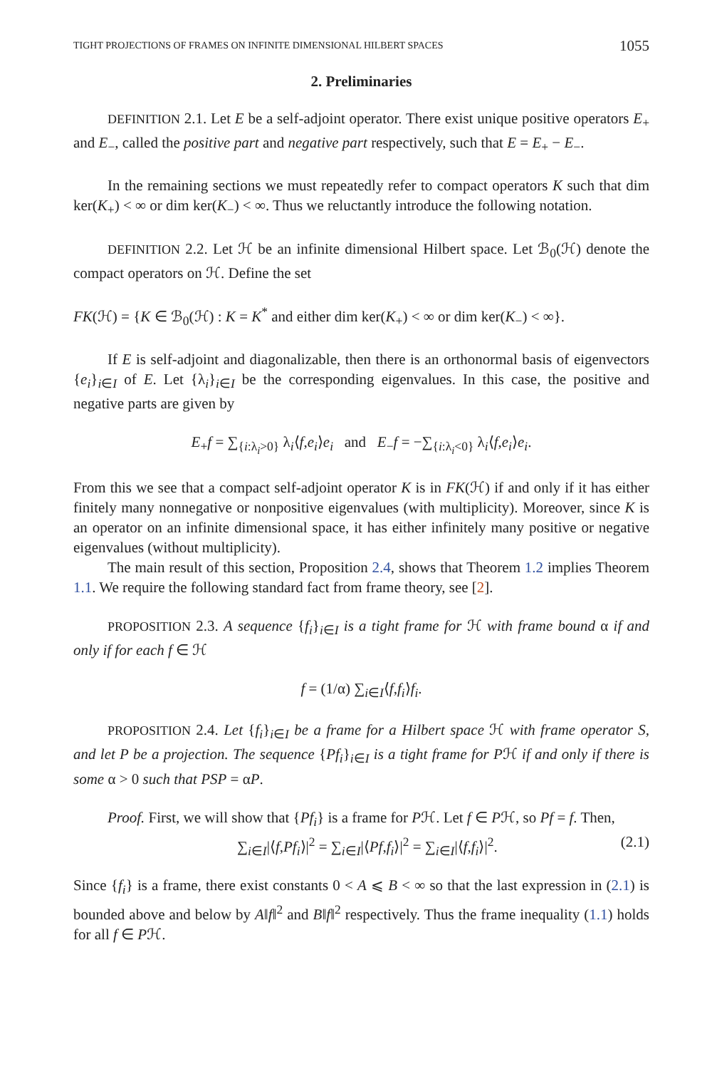TIGHT PROJECTIONS OF FRAMES ON INFINITE DIMENSIONAL HILBERT SPACES 1055
2. Preliminaries
DEFINITION 2.1. Let E be a self-adjoint operator. There exist unique positive operators E<sub>+</sub> and E<sub>−</sub>, called the positive part and negative part respectively, such that E = E<sub>+</sub> − E<sub>−</sub>.
In the remaining sections we must repeatedly refer to compact operators K such that dim ker(K<sub>+</sub>) < ∞ or dim ker(K<sub>−</sub>) < ∞. Thus we reluctantly introduce the following notation.
DEFINITION 2.2. Let ℋ be an infinite dimensional Hilbert space. Let ℬ<sub>0</sub>(ℋ) denote the compact operators on ℋ. Define the set
FK(ℋ) = {K ∈ ℬ<sub>0</sub>(ℋ) : K = K<sup>*</sup> and either dim ker(K<sub>+</sub>) < ∞ or dim ker(K<sub>−</sub>) < ∞}.
If E is self-adjoint and diagonalizable, then there is an orthonormal basis of eigenvectors {e<sub>i</sub>}<sub>i∈I</sub> of E. Let {λ<sub>i</sub>}<sub>i∈I</sub> be the corresponding eigenvalues. In this case, the positive and negative parts are given by
E<sub>+</sub>f = ∑<sub>{i:λ<sub>i</sub>>0}</sub> λ<sub>i</sub>⟨f,e<sub>i</sub>⟩e<sub>i</sub> and E<sub>−</sub>f = −∑<sub>{i:λ<sub>i</sub><0}</sub> λ<sub>i</sub>⟨f,e<sub>i</sub>⟩e<sub>i</sub>.
From this we see that a compact self-adjoint operator K is in FK(ℋ) if and only if it has either finitely many nonnegative or nonpositive eigenvalues (with multiplicity). Moreover, since K is an operator on an infinite dimensional space, it has either infinitely many positive or negative eigenvalues (without multiplicity).
The main result of this section, Proposition 2.4, shows that Theorem 1.2 implies Theorem 1.1. We require the following standard fact from frame theory, see [2].
PROPOSITION 2.3. A sequence {f<sub>i</sub>}<sub>i∈I</sub> is a tight frame for ℋ with frame bound α if and only if for each f ∈ ℋ
f = (1/α) ∑<sub>i∈I</sub>⟨f,f<sub>i</sub>⟩f<sub>i</sub>.
PROPOSITION 2.4. Let {f<sub>i</sub>}<sub>i∈I</sub> be a frame for a Hilbert space ℋ with frame operator S, and let P be a projection. The sequence {Pf<sub>i</sub>}<sub>i∈I</sub> is a tight frame for Pℋ if and only if there is some α > 0 such that PSP = αP.
Proof. First, we will show that {Pf<sub>i</sub>} is a frame for Pℋ. Let f ∈ Pℋ, so Pf = f. Then,
∑<sub>i∈I</sub>|⟨f,Pf<sub>i</sub>⟩|<sup>2</sup> = ∑<sub>i∈I</sub>|⟨Pf,f<sub>i</sub>⟩|<sup>2</sup> = ∑<sub>i∈I</sub>|⟨f,f<sub>i</sub>⟩|<sup>2</sup>. (2.1)
Since {f<sub>i</sub>} is a frame, there exist constants 0 < A ⩽ B < ∞ so that the last expression in (2.1) is bounded above and below by A‖f‖<sup>2</sup> and B‖f‖<sup>2</sup> respectively. Thus the frame inequality (1.1) holds for all f ∈ Pℋ.